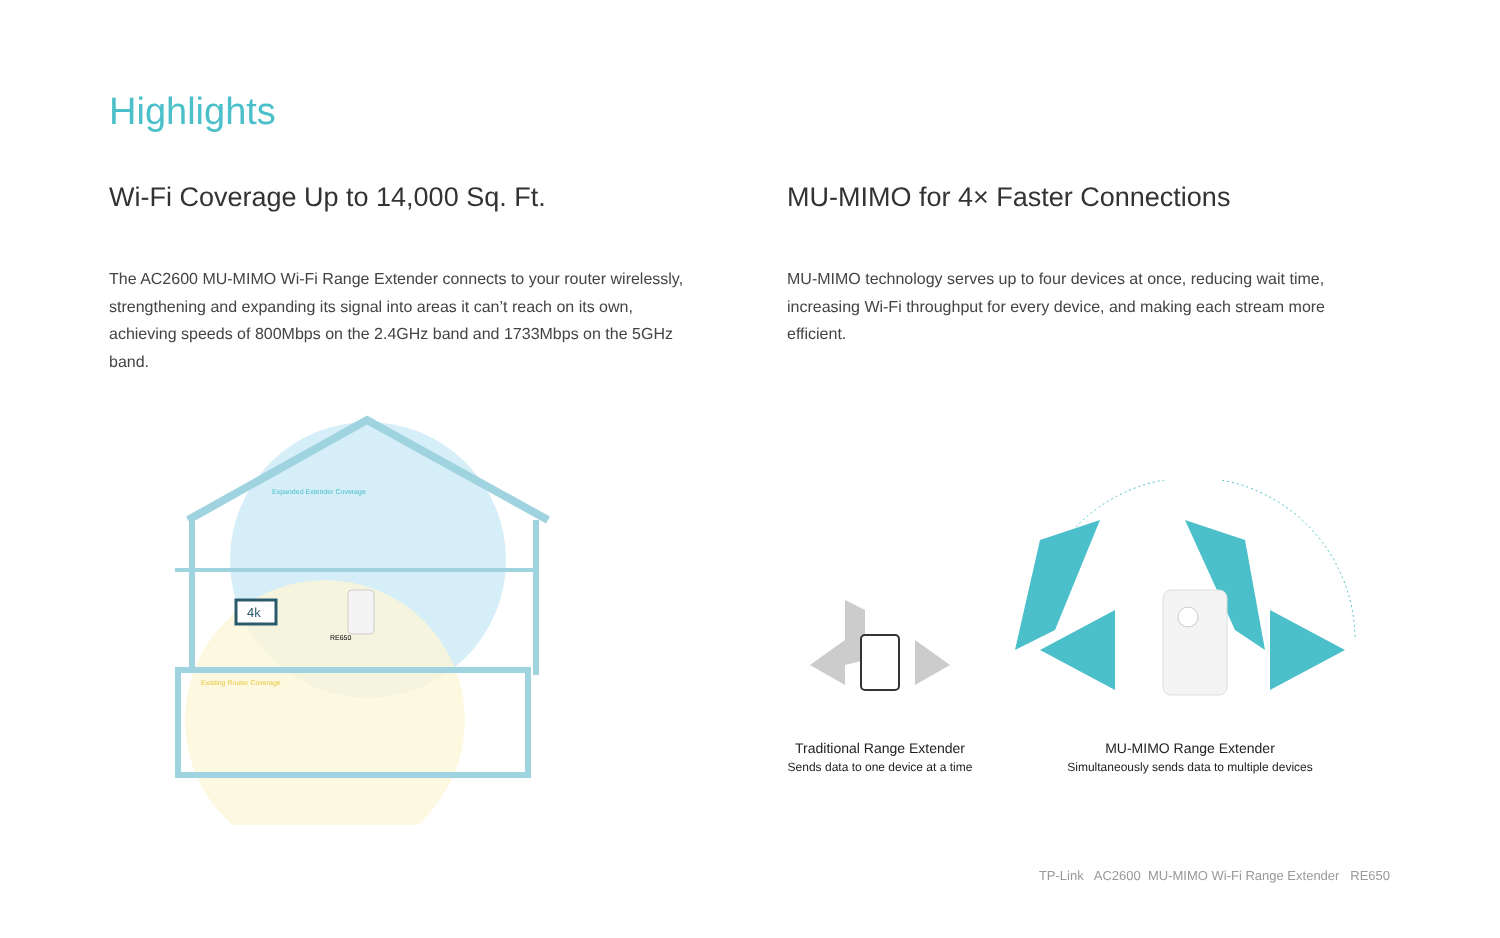Highlights
Wi-Fi Coverage Up to 14,000 Sq. Ft.
The AC2600 MU-MIMO Wi-Fi Range Extender connects to your router wirelessly, strengthening and expanding its signal into areas it can’t reach on its own, achieving speeds of 800Mbps on the 2.4GHz band and 1733Mbps on the 5GHz band.
MU-MIMO for 4× Faster Connections
MU-MIMO technology serves up to four devices at once, reducing wait time, increasing Wi-Fi throughput for every device, and making each stream more efficient.
Expanded Extender Coverage
Existing Router Coverage
4k
RE650
Traditional Range Extender
Sends data to one device at a time
MU-MIMO Range Extender
Simultaneously sends data to multiple devices
TP-Link AC2600 MU-MIMO Wi-Fi Range Extender RE650